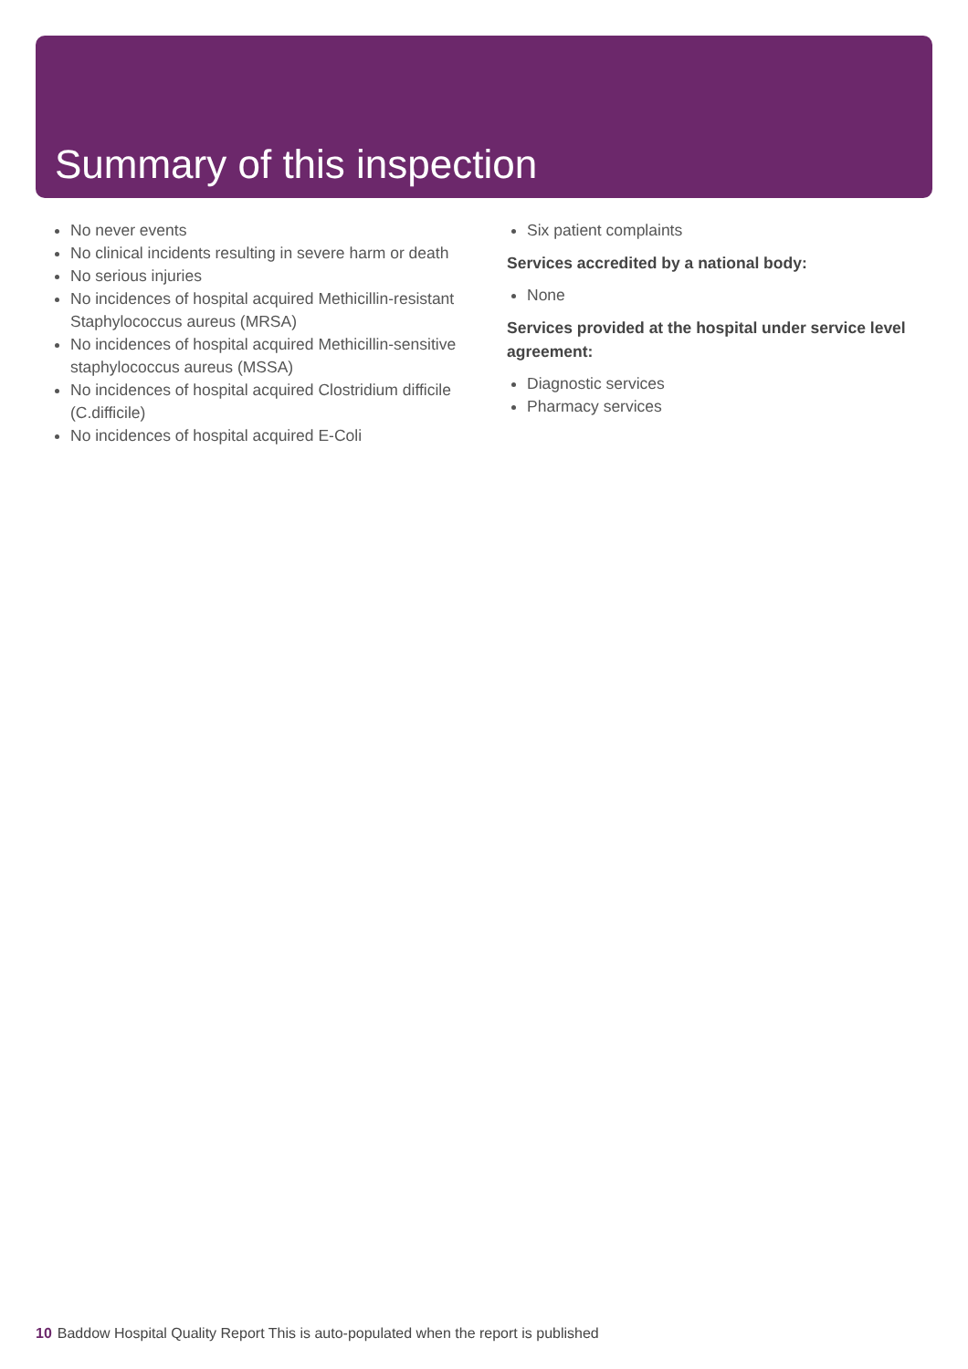Summary of this inspection
No never events
No clinical incidents resulting in severe harm or death
No serious injuries
No incidences of hospital acquired Methicillin-resistant Staphylococcus aureus (MRSA)
No incidences of hospital acquired Methicillin-sensitive staphylococcus aureus (MSSA)
No incidences of hospital acquired Clostridium difficile (C.difficile)
No incidences of hospital acquired E-Coli
Six patient complaints
Services accredited by a national body:
None
Services provided at the hospital under service level agreement:
Diagnostic services
Pharmacy services
10 Baddow Hospital Quality Report This is auto-populated when the report is published